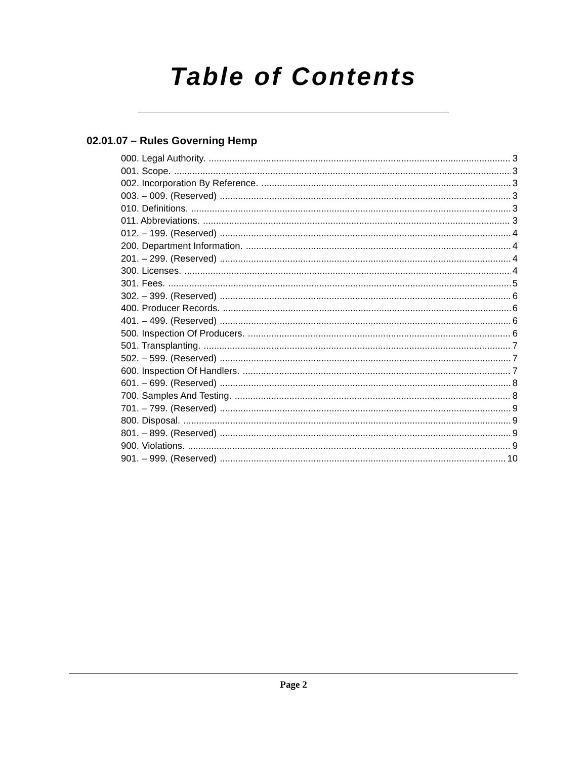Table of Contents
02.01.07 – Rules Governing Hemp
000. Legal Authority. 3
001. Scope. 3
002. Incorporation By Reference. 3
003. – 009. (Reserved) 3
010. Definitions. 3
011. Abbreviations. 3
012. – 199. (Reserved) 4
200. Department Information. 4
201. – 299. (Reserved) 4
300. Licenses. 4
301. Fees. 5
302. – 399. (Reserved) 6
400. Producer Records. 6
401. – 499. (Reserved) 6
500. Inspection Of Producers. 6
501. Transplanting. 7
502. – 599. (Reserved) 7
600. Inspection Of Handlers. 7
601. – 699. (Reserved) 8
700. Samples And Testing. 8
701. – 799. (Reserved) 9
800. Disposal. 9
801. – 899. (Reserved) 9
900. Violations. 9
901. – 999. (Reserved) 10
Page 2